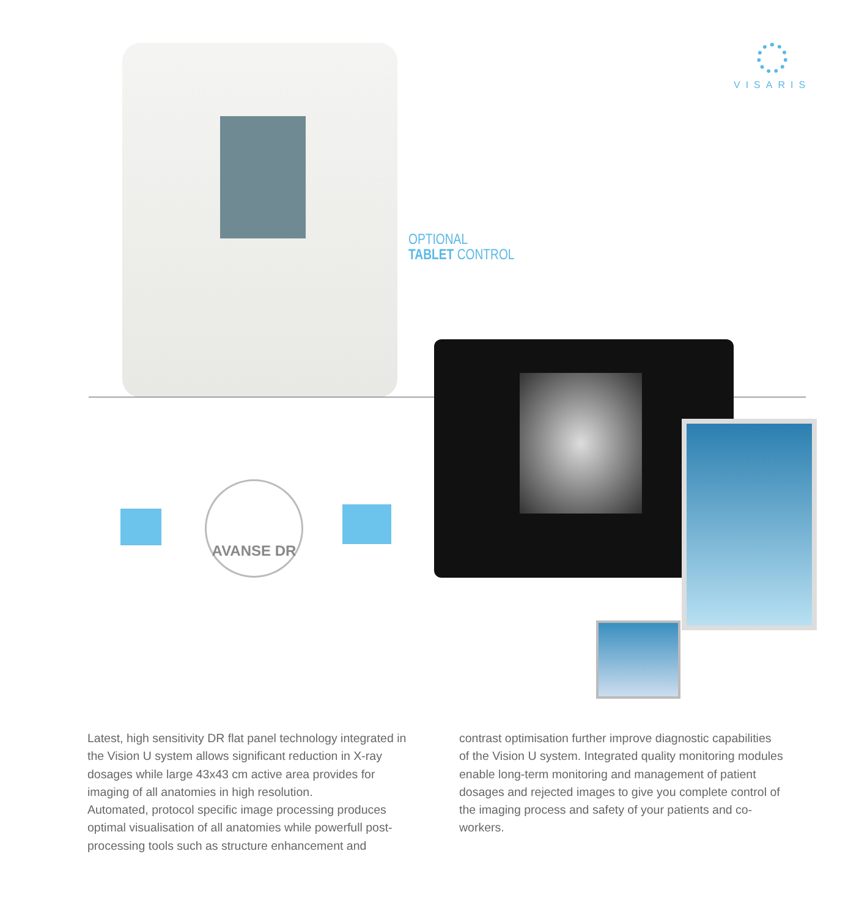VISARIS
OPTIONAL
TABLET CONTROL
AVANSE DR
Latest, high sensitivity DR flat panel technology integrated in the Vision U system allows significant reduction in X-ray dosages while large 43x43 cm active area provides for imaging of all anatomies in high resolution.
Automated, protocol specific image processing produces optimal visualisation of all anatomies while powerfull post-processing tools such as structure enhancement and
contrast optimisation further improve diagnostic capabilities of the Vision U system. Integrated quality monitoring modules enable long-term monitoring and management of patient dosages and rejected images to give you complete control of the imaging process and safety of your patients and co-workers.